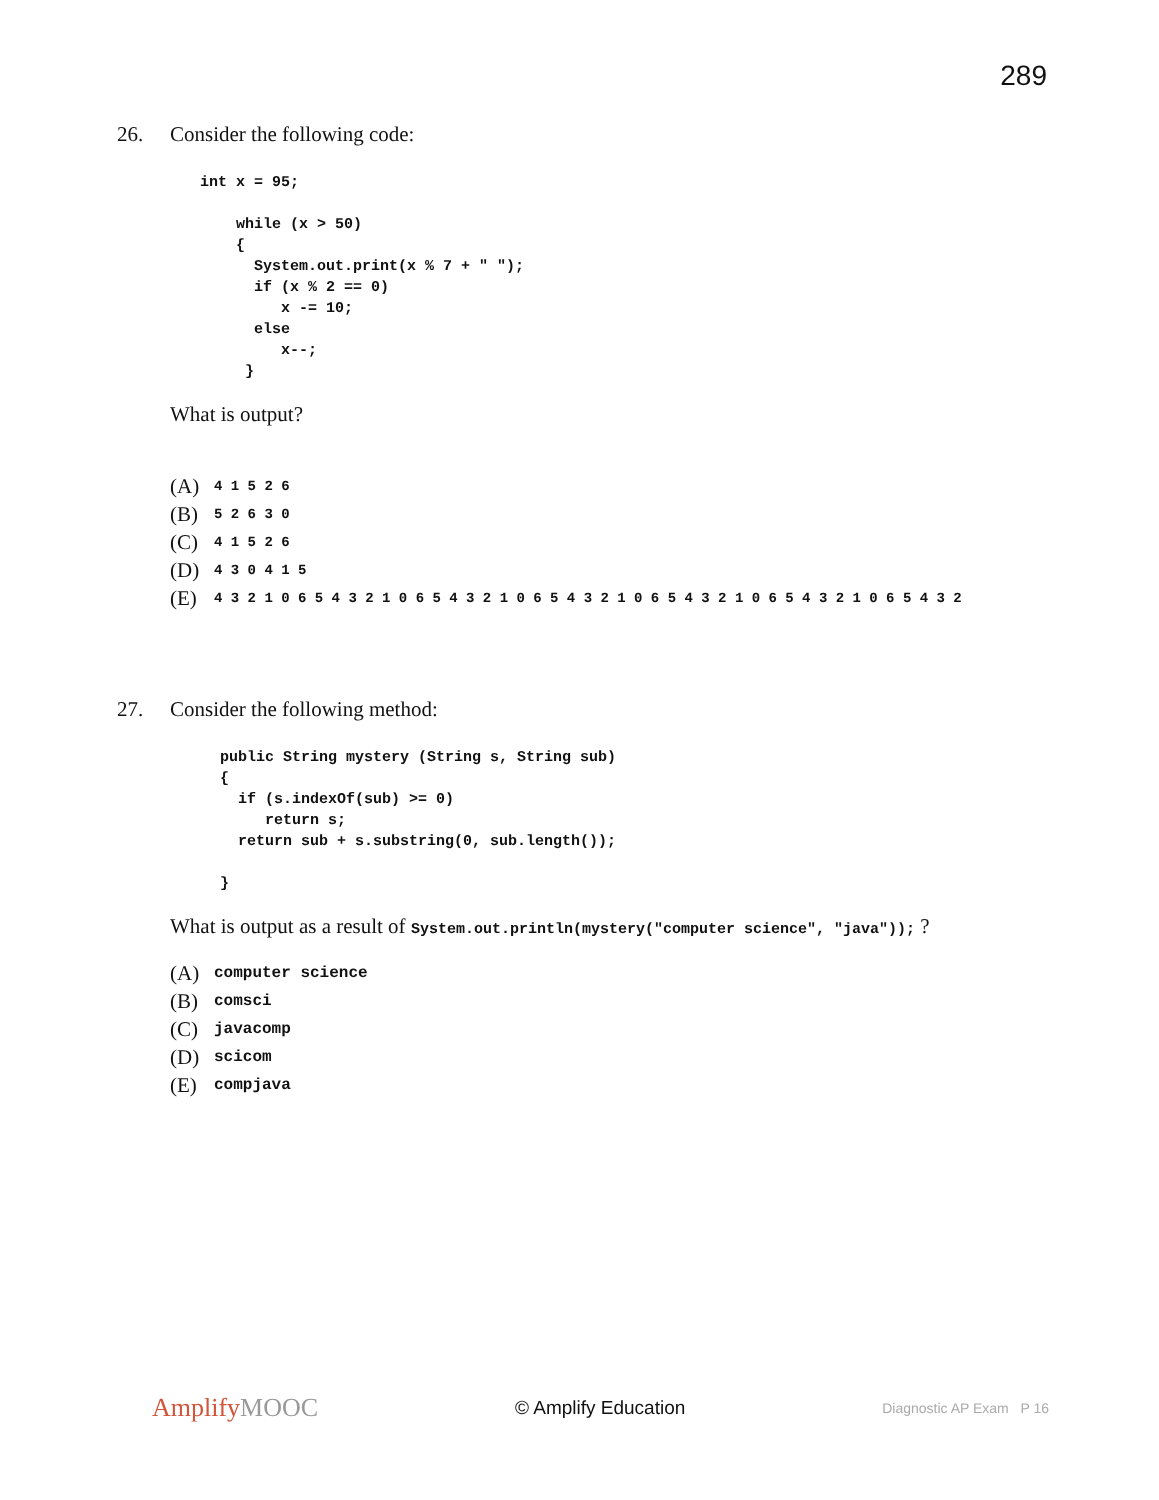289
26. Consider the following code:
int x = 95;

    while (x > 50)
    {
      System.out.print(x % 7 + " ");
      if (x % 2 == 0)
         x -= 10;
      else
         x--;
     }
What is output?
(A) 4 1 5 2 6
(B) 5 2 6 3 0
(C) 4 1 5 2 6
(D) 4 3 0 4 1 5
(E) 4 3 2 1 0 6 5 4 3 2 1 0 6 5 4 3 2 1 0 6 5 4 3 2 1 0 6 5 4 3 2 1 0 6 5 4 3 2 1 0 6 5 4 3 2
27. Consider the following method:
public String mystery (String s, String sub)
{
  if (s.indexOf(sub) >= 0)
     return s;
  return sub + s.substring(0, sub.length());

}
What is output as a result of System.out.println(mystery("computer science", "java")); ?
(A) computer science
(B) comsci
(C) javacomp
(D) scicom
(E) compjava
AmplifyMOOC
© Amplify Education
Diagnostic AP Exam P 16